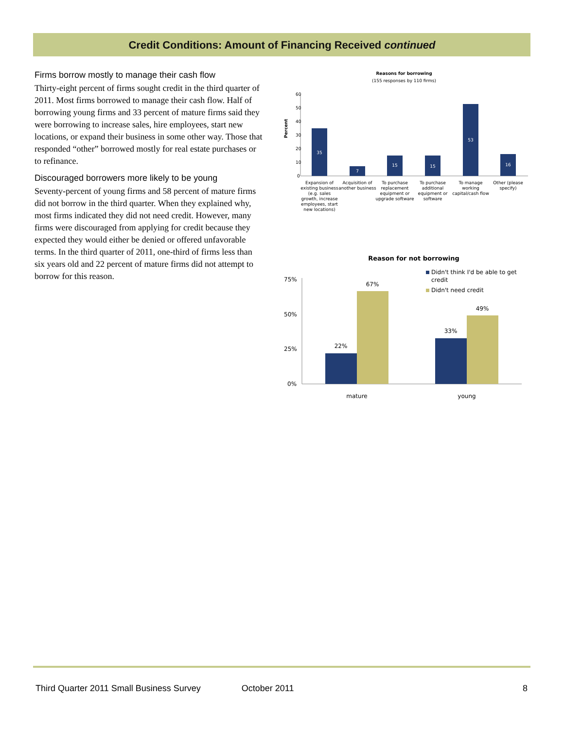Credit Conditions: Amount of Financing Received continued
Firms borrow mostly to manage their cash flow
Thirty-eight percent of firms sought credit in the third quarter of 2011. Most firms borrowed to manage their cash flow. Half of borrowing young firms and 33 percent of mature firms said they were borrowing to increase sales, hire employees, start new locations, or expand their business in some other way. Those that responded “other” borrowed mostly for real estate purchases or to refinance.
Discouraged borrowers more likely to be young
Seventy-percent of young firms and 58 percent of mature firms did not borrow in the third quarter. When they explained why, most firms indicated they did not need credit. However, many firms were discouraged from applying for credit because they expected they would either be denied or offered unfavorable terms. In the third quarter of 2011, one-third of firms less than six years old and 22 percent of mature firms did not attempt to borrow for this reason.
Reasons for borrowing
(155 responses by 110 firms)
60
50
40
30
20
10
0
Percent
35
7
15
15
53
16
Expansion of
existing business
(e.g. sales
growth, increase
employees, start
new locations)
Acquisition of
another business
To purchase
replacement
equipment or
upgrade software
To purchase
additional
equipment or
software
To manage
working
capital/cash flow
Other (please
specify)
Reason for not borrowing
Didn't think I'd be able to get
credit
Didn't need credit
75%
50%
25%
0%
22%
67%
33%
49%
mature
young
Third Quarter 2011 Small Business Survey October 2011 8